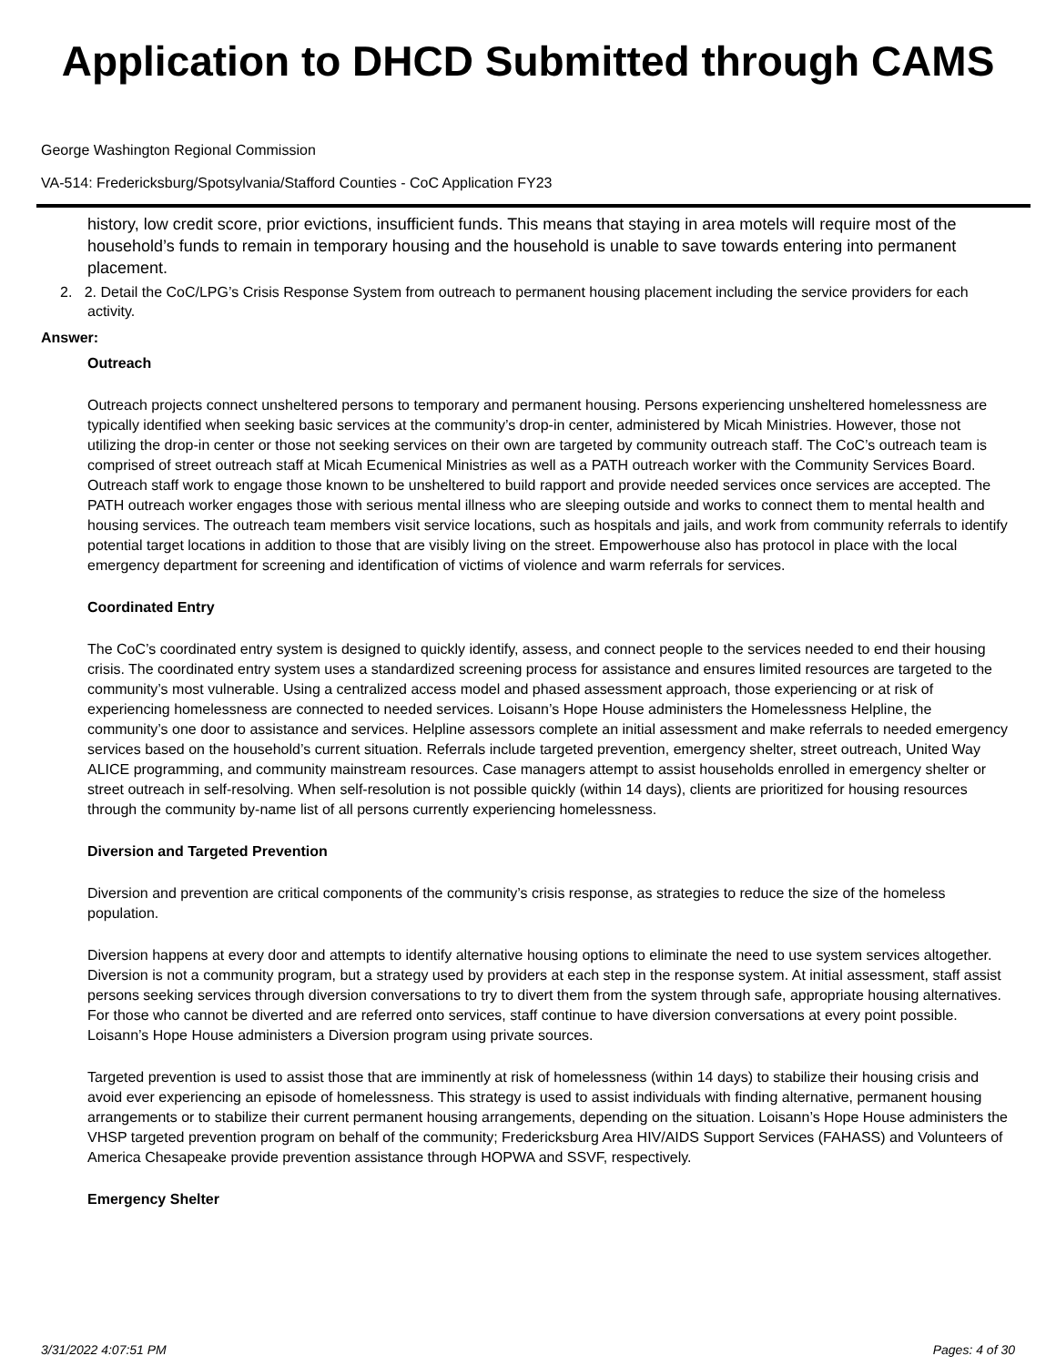Application to DHCD Submitted through CAMS
George Washington Regional Commission
VA-514: Fredericksburg/Spotsylvania/Stafford Counties - CoC Application FY23
history, low credit score, prior evictions, insufficient funds. This means that staying in area motels will require most of the household’s funds to remain in temporary housing and the household is unable to save towards entering into permanent placement.
2. 2. Detail the CoC/LPG’s Crisis Response System from outreach to permanent housing placement including the service providers for each activity.
Answer:
Outreach
Outreach projects connect unsheltered persons to temporary and permanent housing. Persons experiencing unsheltered homelessness are typically identified when seeking basic services at the community’s drop-in center, administered by Micah Ministries. However, those not utilizing the drop-in center or those not seeking services on their own are targeted by community outreach staff. The CoC’s outreach team is comprised of street outreach staff at Micah Ecumenical Ministries as well as a PATH outreach worker with the Community Services Board. Outreach staff work to engage those known to be unsheltered to build rapport and provide needed services once services are accepted. The PATH outreach worker engages those with serious mental illness who are sleeping outside and works to connect them to mental health and housing services. The outreach team members visit service locations, such as hospitals and jails, and work from community referrals to identify potential target locations in addition to those that are visibly living on the street. Empowerhouse also has protocol in place with the local emergency department for screening and identification of victims of violence and warm referrals for services.
Coordinated Entry
The CoC’s coordinated entry system is designed to quickly identify, assess, and connect people to the services needed to end their housing crisis. The coordinated entry system uses a standardized screening process for assistance and ensures limited resources are targeted to the community’s most vulnerable. Using a centralized access model and phased assessment approach, those experiencing or at risk of experiencing homelessness are connected to needed services. Loisann’s Hope House administers the Homelessness Helpline, the community’s one door to assistance and services. Helpline assessors complete an initial assessment and make referrals to needed emergency services based on the household’s current situation. Referrals include targeted prevention, emergency shelter, street outreach, United Way ALICE programming, and community mainstream resources. Case managers attempt to assist households enrolled in emergency shelter or street outreach in self-resolving. When self-resolution is not possible quickly (within 14 days), clients are prioritized for housing resources through the community by-name list of all persons currently experiencing homelessness.
Diversion and Targeted Prevention
Diversion and prevention are critical components of the community’s crisis response, as strategies to reduce the size of the homeless population.
Diversion happens at every door and attempts to identify alternative housing options to eliminate the need to use system services altogether. Diversion is not a community program, but a strategy used by providers at each step in the response system. At initial assessment, staff assist persons seeking services through diversion conversations to try to divert them from the system through safe, appropriate housing alternatives. For those who cannot be diverted and are referred onto services, staff continue to have diversion conversations at every point possible. Loisann’s Hope House administers a Diversion program using private sources.
Targeted prevention is used to assist those that are imminently at risk of homelessness (within 14 days) to stabilize their housing crisis and avoid ever experiencing an episode of homelessness. This strategy is used to assist individuals with finding alternative, permanent housing arrangements or to stabilize their current permanent housing arrangements, depending on the situation. Loisann’s Hope House administers the VHSP targeted prevention program on behalf of the community; Fredericksburg Area HIV/AIDS Support Services (FAHASS) and Volunteers of America Chesapeake provide prevention assistance through HOPWA and SSVF, respectively.
Emergency Shelter
3/31/2022 4:07:51 PM Pages: 4 of 30